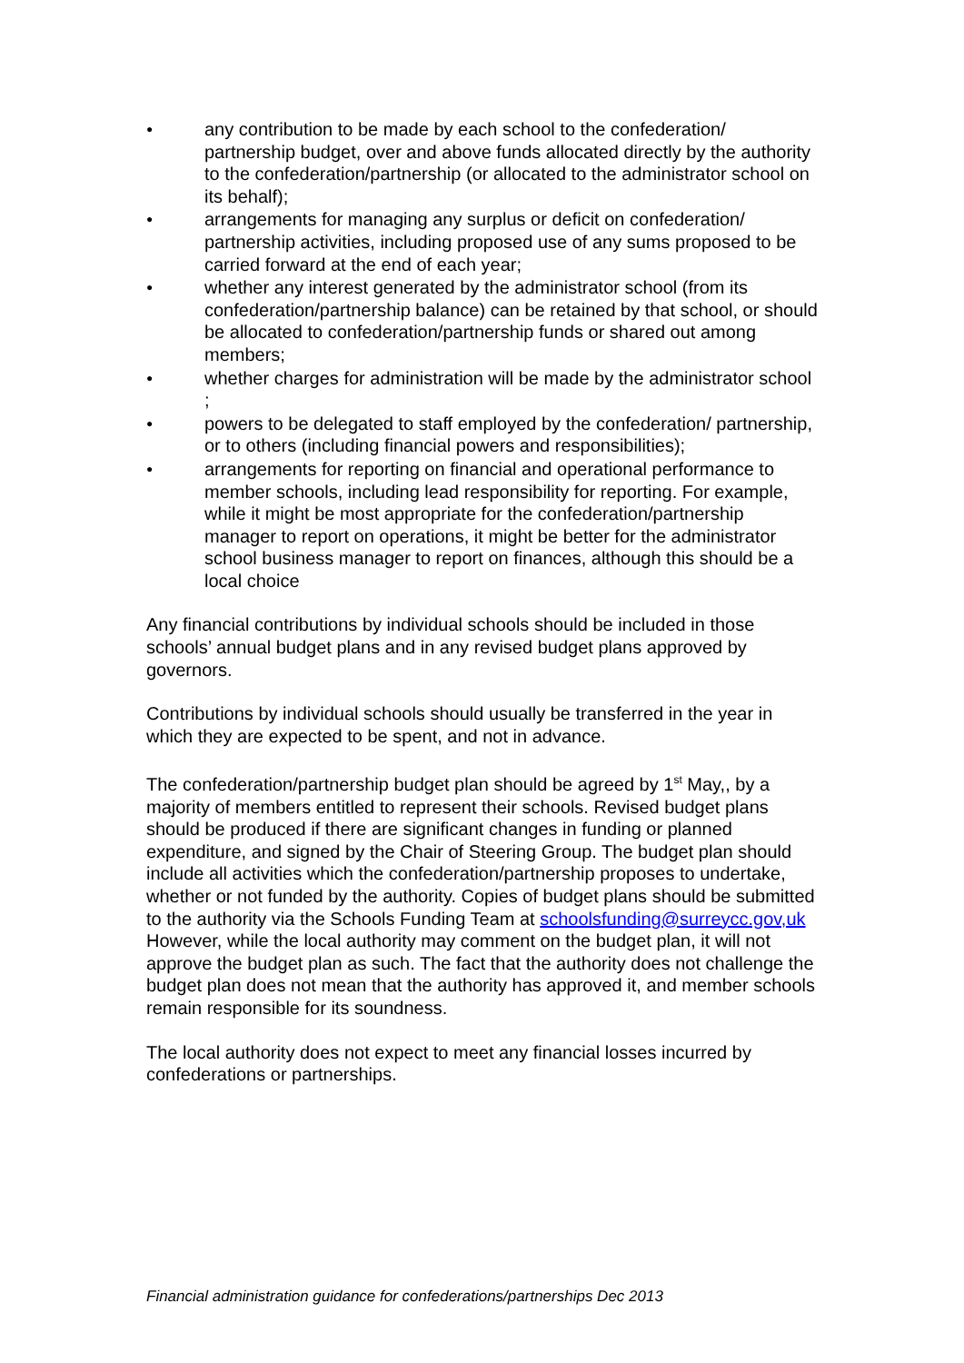● any contribution to be made by each school to the confederation/ partnership budget, over and above funds allocated directly by the authority to the confederation/partnership (or allocated to the administrator school on its behalf);
● arrangements for managing any surplus or deficit on confederation/ partnership activities, including proposed use of any sums proposed to be carried forward at the end of each year;
● whether any interest generated by the administrator school (from its confederation/partnership balance) can be retained by that school, or should be allocated to confederation/partnership funds or shared out among members;
● whether charges for administration will be made by the administrator school ;
● powers to be delegated to staff employed by the confederation/ partnership, or to others (including financial powers and responsibilities);
● arrangements for reporting on financial and operational performance to member schools, including lead responsibility for reporting. For example, while it might be most appropriate for the confederation/partnership manager to report on operations, it might be better for the administrator school business manager to report on finances, although this should be a local choice
Any financial contributions by individual schools should be included in those schools’ annual budget plans and in any revised budget plans approved by governors.
Contributions by individual schools should usually be transferred in the year in which they are expected to be spent, and not in advance.
The confederation/partnership budget plan should be agreed by 1<sup>st</sup> May,, by a majority of members entitled to represent their schools. Revised budget plans should be produced if there are significant changes in funding or planned expenditure, and signed by the Chair of Steering Group. The budget plan should include all activities which the confederation/partnership proposes to undertake, whether or not funded by the authority. Copies of budget plans should be submitted to the authority via the Schools Funding Team at schoolsfunding@surreycc.gov,uk However, while the local authority may comment on the budget plan, it will not approve the budget plan as such. The fact that the authority does not challenge the budget plan does not mean that the authority has approved it, and member schools remain responsible for its soundness.
The local authority does not expect to meet any financial losses incurred by confederations or partnerships.
Financial administration guidance for confederations/partnerships Dec 2013